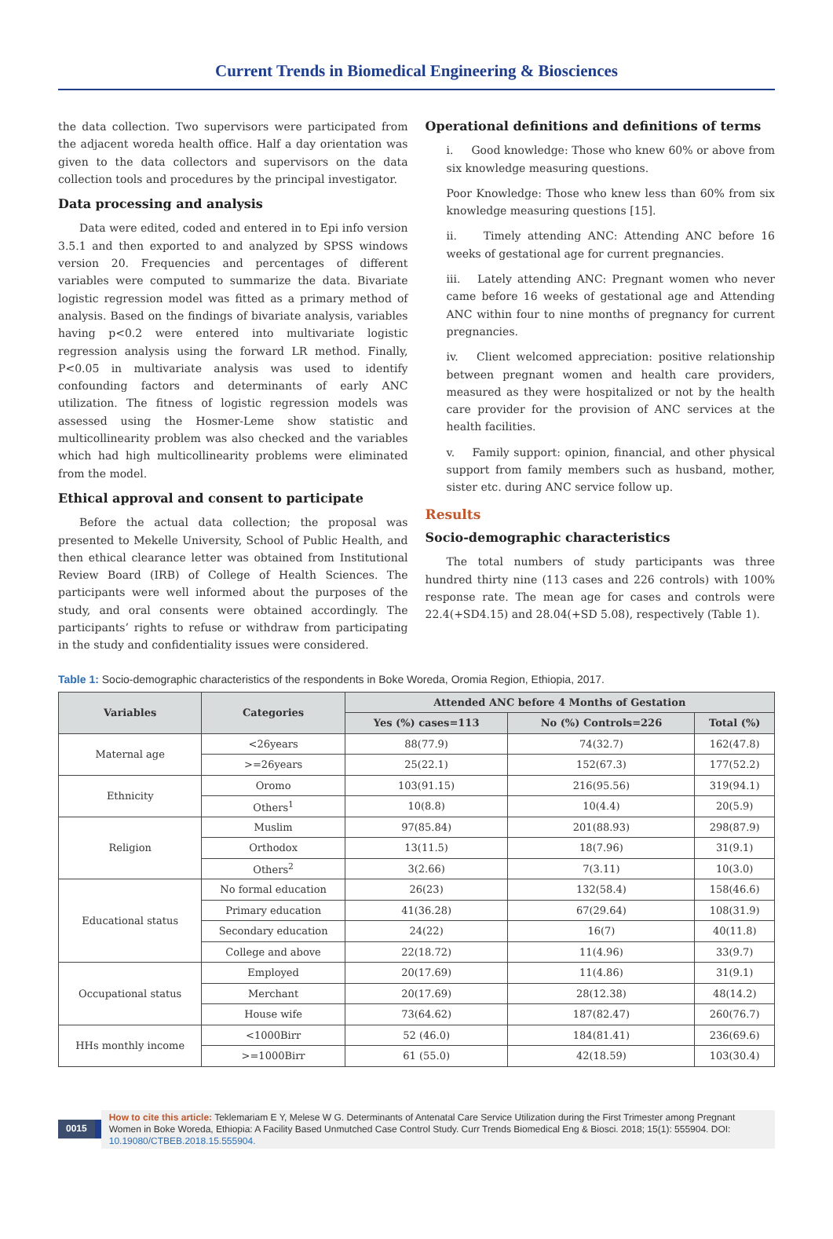Current Trends in Biomedical Engineering & Biosciences
the data collection. Two supervisors were participated from the adjacent woreda health office. Half a day orientation was given to the data collectors and supervisors on the data collection tools and procedures by the principal investigator.
Data processing and analysis
Data were edited, coded and entered in to Epi info version 3.5.1 and then exported to and analyzed by SPSS windows version 20. Frequencies and percentages of different variables were computed to summarize the data. Bivariate logistic regression model was fitted as a primary method of analysis. Based on the findings of bivariate analysis, variables having p<0.2 were entered into multivariate logistic regression analysis using the forward LR method. Finally, P<0.05 in multivariate analysis was used to identify confounding factors and determinants of early ANC utilization. The fitness of logistic regression models was assessed using the Hosmer-Leme show statistic and multicollinearity problem was also checked and the variables which had high multicollinearity problems were eliminated from the model.
Ethical approval and consent to participate
Before the actual data collection; the proposal was presented to Mekelle University, School of Public Health, and then ethical clearance letter was obtained from Institutional Review Board (IRB) of College of Health Sciences. The participants were well informed about the purposes of the study, and oral consents were obtained accordingly. The participants’ rights to refuse or withdraw from participating in the study and confidentiality issues were considered.
Operational definitions and definitions of terms
i. Good knowledge: Those who knew 60% or above from six knowledge measuring questions.
Poor Knowledge: Those who knew less than 60% from six knowledge measuring questions [15].
ii. Timely attending ANC: Attending ANC before 16 weeks of gestational age for current pregnancies.
iii. Lately attending ANC: Pregnant women who never came before 16 weeks of gestational age and Attending ANC within four to nine months of pregnancy for current pregnancies.
iv. Client welcomed appreciation: positive relationship between pregnant women and health care providers, measured as they were hospitalized or not by the health care provider for the provision of ANC services at the health facilities.
v. Family support: opinion, financial, and other physical support from family members such as husband, mother, sister etc. during ANC service follow up.
Results
Socio-demographic characteristics
The total numbers of study participants was three hundred thirty nine (113 cases and 226 controls) with 100% response rate. The mean age for cases and controls were 22.4(+SD4.15) and 28.04(+SD 5.08), respectively (Table 1).
Table 1: Socio-demographic characteristics of the respondents in Boke Woreda, Oromia Region, Ethiopia, 2017.
| Variables | Categories | Attended ANC before 4 Months of Gestation | | |
| --- | --- | --- | --- | --- |
| | | Yes (%) cases=113 | No (%) Controls=226 | Total (%) |
| Maternal age | <26years | 88(77.9) | 74(32.7) | 162(47.8) |
| | >=26years | 25(22.1) | 152(67.3) | 177(52.2) |
| Ethnicity | Oromo | 103(91.15) | 216(95.56) | 319(94.1) |
| | Others<sup>1</sup> | 10(8.8) | 10(4.4) | 20(5.9) |
| Religion | Muslim | 97(85.84) | 201(88.93) | 298(87.9) |
| | Orthodox | 13(11.5) | 18(7.96) | 31(9.1) |
| | Others<sup>2</sup> | 3(2.66) | 7(3.11) | 10(3.0) |
| Educational status | No formal education | 26(23) | 132(58.4) | 158(46.6) |
| | Primary education | 41(36.28) | 67(29.64) | 108(31.9) |
| | Secondary education | 24(22) | 16(7) | 40(11.8) |
| | College and above | 22(18.72) | 11(4.96) | 33(9.7) |
| Occupational status | Employed | 20(17.69) | 11(4.86) | 31(9.1) |
| | Merchant | 20(17.69) | 28(12.38) | 48(14.2) |
| | House wife | 73(64.62) | 187(82.47) | 260(76.7) |
| HHs monthly income | <1000Birr | 52 (46.0) | 184(81.41) | 236(69.6) |
| | >=1000Birr | 61 (55.0) | 42(18.59) | 103(30.4) |
0015
How to cite this article: Teklemariam E Y, Melese W G. Determinants of Antenatal Care Service Utilization during the First Trimester among Pregnant Women in Boke Woreda, Ethiopia: A Facility Based Unmutched Case Control Study. Curr Trends Biomedical Eng & Biosci. 2018; 15(1): 555904. DOI: 10.19080/CTBEB.2018.15.555904.